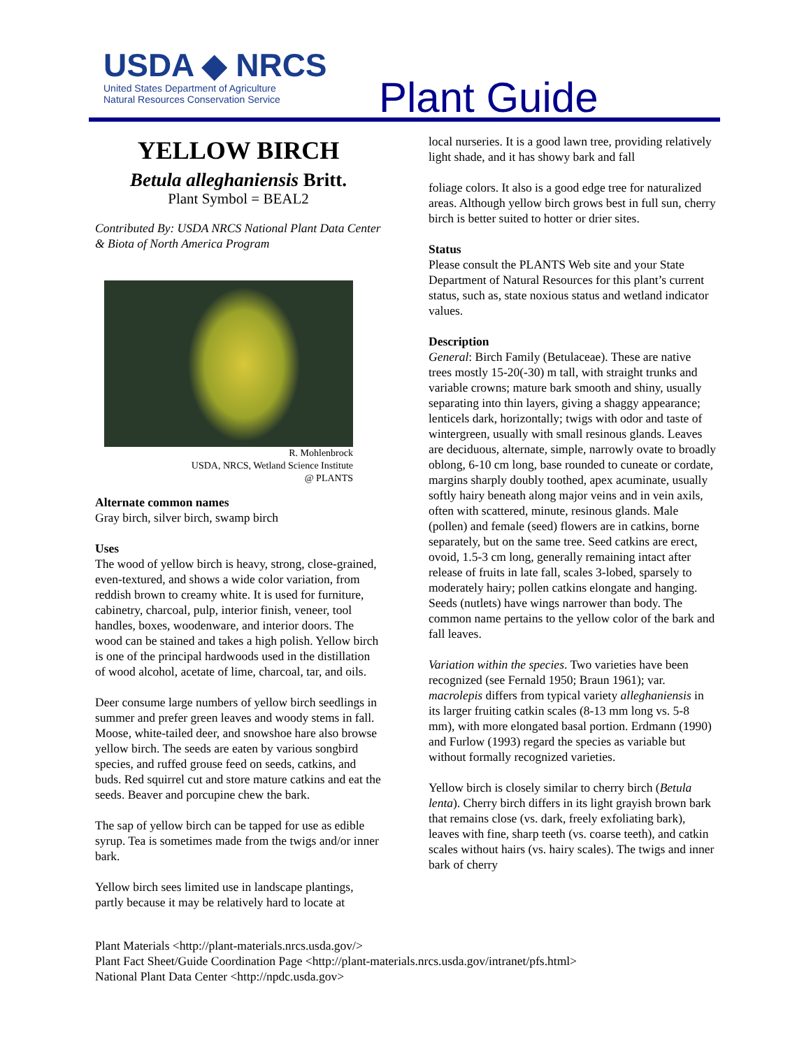USDA ◆ NRCS
United States Department of Agriculture
Natural Resources Conservation Service
Plant Guide
YELLOW BIRCH
Betula alleghaniensis Britt.
Plant Symbol = BEAL2
Contributed By: USDA NRCS National Plant Data Center & Biota of North America Program
R. Mohlenbrock
USDA, NRCS, Wetland Science Institute
@ PLANTS
Alternate common names
Gray birch, silver birch, swamp birch
Uses
The wood of yellow birch is heavy, strong, close-grained, even-textured, and shows a wide color variation, from reddish brown to creamy white. It is used for furniture, cabinetry, charcoal, pulp, interior finish, veneer, tool handles, boxes, woodenware, and interior doors. The wood can be stained and takes a high polish. Yellow birch is one of the principal hardwoods used in the distillation of wood alcohol, acetate of lime, charcoal, tar, and oils.
Deer consume large numbers of yellow birch seedlings in summer and prefer green leaves and woody stems in fall. Moose, white-tailed deer, and snowshoe hare also browse yellow birch. The seeds are eaten by various songbird species, and ruffed grouse feed on seeds, catkins, and buds. Red squirrel cut and store mature catkins and eat the seeds. Beaver and porcupine chew the bark.
The sap of yellow birch can be tapped for use as edible syrup. Tea is sometimes made from the twigs and/or inner bark.
Yellow birch sees limited use in landscape plantings, partly because it may be relatively hard to locate at
local nurseries. It is a good lawn tree, providing relatively light shade, and it has showy bark and fall
foliage colors. It also is a good edge tree for naturalized areas. Although yellow birch grows best in full sun, cherry birch is better suited to hotter or drier sites.
Status
Please consult the PLANTS Web site and your State Department of Natural Resources for this plant’s current status, such as, state noxious status and wetland indicator values.
Description
General: Birch Family (Betulaceae). These are native trees mostly 15-20(-30) m tall, with straight trunks and variable crowns; mature bark smooth and shiny, usually separating into thin layers, giving a shaggy appearance; lenticels dark, horizontally; twigs with odor and taste of wintergreen, usually with small resinous glands. Leaves are deciduous, alternate, simple, narrowly ovate to broadly oblong, 6-10 cm long, base rounded to cuneate or cordate, margins sharply doubly toothed, apex acuminate, usually softly hairy beneath along major veins and in vein axils, often with scattered, minute, resinous glands. Male (pollen) and female (seed) flowers are in catkins, borne separately, but on the same tree. Seed catkins are erect, ovoid, 1.5-3 cm long, generally remaining intact after release of fruits in late fall, scales 3-lobed, sparsely to moderately hairy; pollen catkins elongate and hanging. Seeds (nutlets) have wings narrower than body. The common name pertains to the yellow color of the bark and fall leaves.
Variation within the species. Two varieties have been recognized (see Fernald 1950; Braun 1961); var. macrolepis differs from typical variety alleghaniensis in its larger fruiting catkin scales (8-13 mm long vs. 5-8 mm), with more elongated basal portion. Erdmann (1990) and Furlow (1993) regard the species as variable but without formally recognized varieties.
Yellow birch is closely similar to cherry birch (Betula lenta). Cherry birch differs in its light grayish brown bark that remains close (vs. dark, freely exfoliating bark), leaves with fine, sharp teeth (vs. coarse teeth), and catkin scales without hairs (vs. hairy scales). The twigs and inner bark of cherry
Plant Materials <http://plant-materials.nrcs.usda.gov/>
Plant Fact Sheet/Guide Coordination Page <http://plant-materials.nrcs.usda.gov/intranet/pfs.html>
National Plant Data Center <http://npdc.usda.gov>